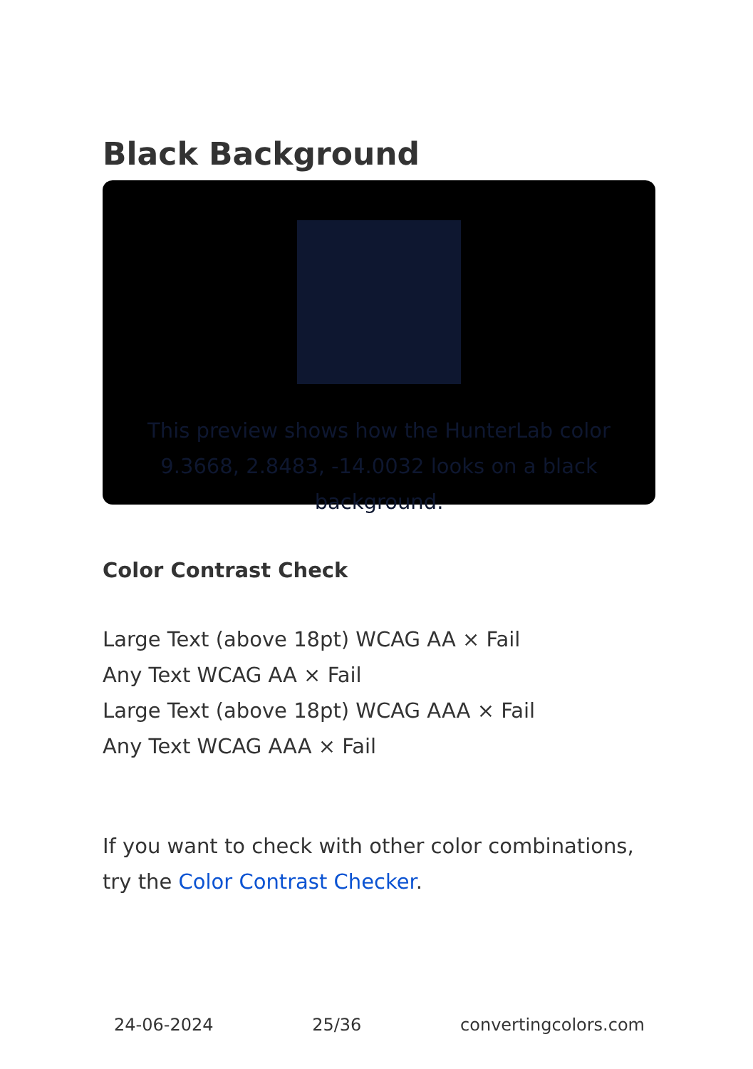Black Background
This preview shows how the HunterLab color 9.3668, 2.8483, -14.0032 looks on a black background.
Color Contrast Check
Large Text (above 18pt) WCAG AA × Fail
Any Text WCAG AA × Fail
Large Text (above 18pt) WCAG AAA × Fail
Any Text WCAG AAA × Fail
If you want to check with other color combinations, try the Color Contrast Checker.
24-06-2024 25/36 convertingcolors.com